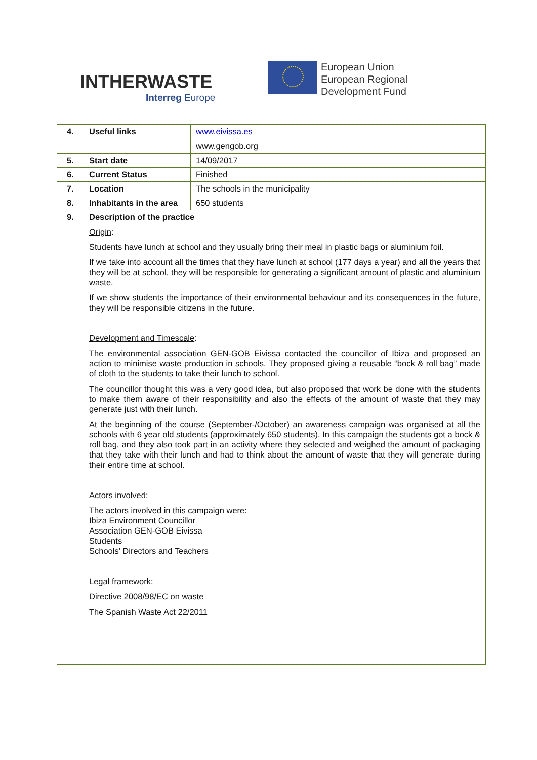INTHERWASTE
Interreg Europe
European Union
European Regional
Development Fund
| 4. | Useful links | www.eivissa.es www.gengob.org |
| 5. | Start date | 14/09/2017 |
| 6. | Current Status | Finished |
| 7. | Location | The schools in the municipality |
| 8. | Inhabitants in the area | 650 students |
| 9. | Description of the practice | |
| | Origin : Students have lunch at school and they usually bring their meal in plastic bags or aluminium foil. If we take into account all the times that they have lunch at school (177 days a year) and all the years that they will be at school, they will be responsible for generating a significant amount of plastic and aluminium waste. If we show students the importance of their environmental behaviour and its consequences in the future, they will be responsible citizens in the future. Development and Timescale : The environmental association GEN-GOB Eivissa contacted the councillor of Ibiza and proposed an action to minimise waste production in schools. They proposed giving a reusable “bock & roll bag” made of cloth to the students to take their lunch to school. The councillor thought this was a very good idea, but also proposed that work be done with the students to make them aware of their responsibility and also the effects of the amount of waste that they may generate just with their lunch. At the beginning of the course (September-/October) an awareness campaign was organised at all the schools with 6 year old students (approximately 650 students). In this campaign the students got a bock & roll bag, and they also took part in an activity where they selected and weighed the amount of packaging that they take with their lunch and had to think about the amount of waste that they will generate during their entire time at school. Actors involved : The actors involved in this campaign were: Ibiza Environment Councillor Association GEN-GOB Eivissa Students Schools’ Directors and Teachers Legal framework : Directive 2008/98/EC on waste The Spanish Waste Act 22/2011 | |